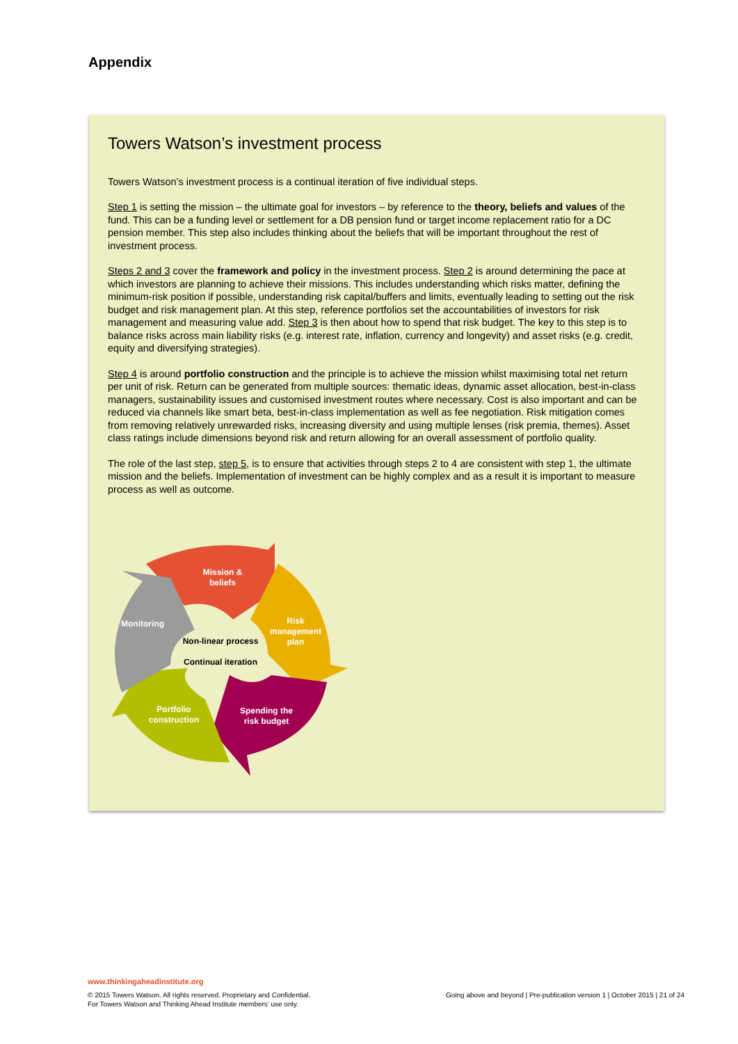Appendix
Towers Watson’s investment process
Towers Watson’s investment process is a continual iteration of five individual steps.
Step 1 is setting the mission – the ultimate goal for investors – by reference to the theory, beliefs and values of the fund. This can be a funding level or settlement for a DB pension fund or target income replacement ratio for a DC pension member. This step also includes thinking about the beliefs that will be important throughout the rest of investment process.
Steps 2 and 3 cover the framework and policy in the investment process. Step 2 is around determining the pace at which investors are planning to achieve their missions. This includes understanding which risks matter, defining the minimum-risk position if possible, understanding risk capital/buffers and limits, eventually leading to setting out the risk budget and risk management plan. At this step, reference portfolios set the accountabilities of investors for risk management and measuring value add. Step 3 is then about how to spend that risk budget. The key to this step is to balance risks across main liability risks (e.g. interest rate, inflation, currency and longevity) and asset risks (e.g. credit, equity and diversifying strategies).
Step 4 is around portfolio construction and the principle is to achieve the mission whilst maximising total net return per unit of risk. Return can be generated from multiple sources: thematic ideas, dynamic asset allocation, best-in-class managers, sustainability issues and customised investment routes where necessary. Cost is also important and can be reduced via channels like smart beta, best-in-class implementation as well as fee negotiation. Risk mitigation comes from removing relatively unrewarded risks, increasing diversity and using multiple lenses (risk premia, themes). Asset class ratings include dimensions beyond risk and return allowing for an overall assessment of portfolio quality.
The role of the last step, step 5, is to ensure that activities through steps 2 to 4 are consistent with step 1, the ultimate mission and the beliefs. Implementation of investment can be highly complex and as a result it is important to measure process as well as outcome.
Mission &
beliefs
Risk
management
plan
Spending the
risk budget
Portfolio
construction
Monitoring
Non-linear process
Continual iteration
www.thinkingaheadinstitute.org
© 2015 Towers Watson. All rights reserved. Proprietary and Confidential.
For Towers Watson and Thinking Ahead Institute members’ use only.
Going above and beyond | Pre-publication version 1 | October 2015 | 21 of 24